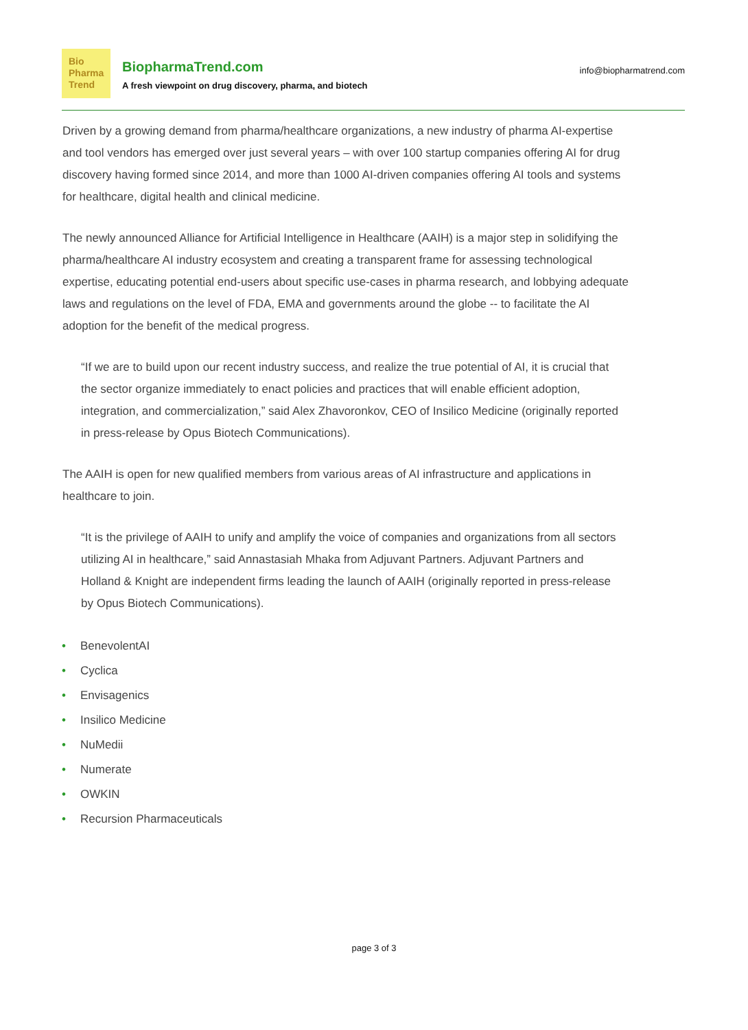Bio
Pharma
Trend
BiopharmaTrend.com
A fresh viewpoint on drug discovery, pharma, and biotech
info@biopharmatrend.com
Driven by a growing demand from pharma/healthcare organizations, a new industry of pharma AI-expertise and tool vendors has emerged over just several years – with over 100 startup companies offering AI for drug discovery having formed since 2014, and more than 1000 AI-driven companies offering AI tools and systems for healthcare, digital health and clinical medicine.
The newly announced Alliance for Artificial Intelligence in Healthcare (AAIH) is a major step in solidifying the pharma/healthcare AI industry ecosystem and creating a transparent frame for assessing technological expertise, educating potential end-users about specific use-cases in pharma research, and lobbying adequate laws and regulations on the level of FDA, EMA and governments around the globe -- to facilitate the AI adoption for the benefit of the medical progress.
“If we are to build upon our recent industry success, and realize the true potential of AI, it is crucial that the sector organize immediately to enact policies and practices that will enable efficient adoption, integration, and commercialization,” said Alex Zhavoronkov, CEO of Insilico Medicine (originally reported in press-release by Opus Biotech Communications).
The AAIH is open for new qualified members from various areas of AI infrastructure and applications in healthcare to join.
“It is the privilege of AAIH to unify and amplify the voice of companies and organizations from all sectors utilizing AI in healthcare,” said Annastasiah Mhaka from Adjuvant Partners. Adjuvant Partners and Holland & Knight are independent firms leading the launch of AAIH (originally reported in press-release by Opus Biotech Communications).
• BenevolentAI
• Cyclica
• Envisagenics
• Insilico Medicine
• NuMedii
• Numerate
• OWKIN
• Recursion Pharmaceuticals
page 3 of 3